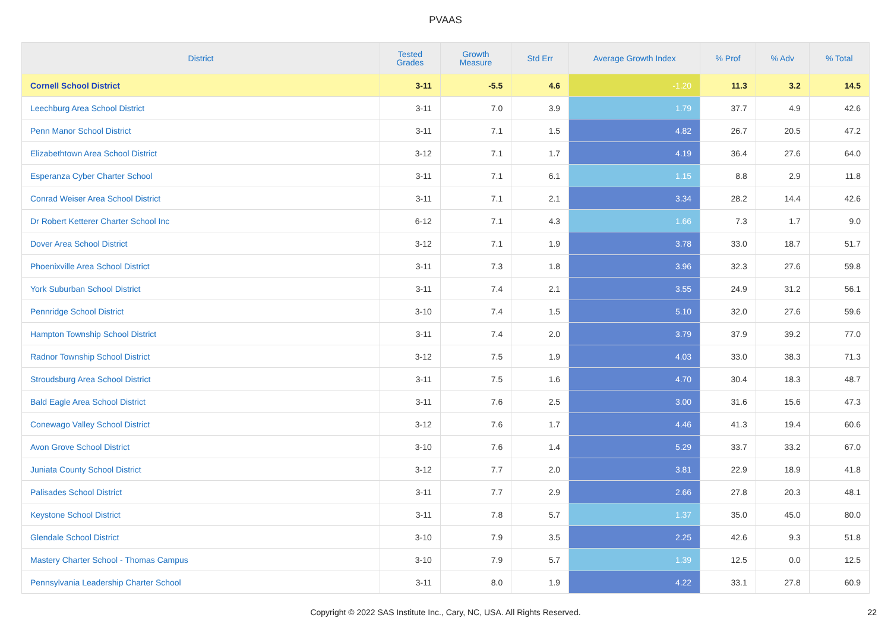PVAAS
| District | Tested Grades | Growth Measure | Std Err | Average Growth Index | % Prof | % Adv | % Total |
| --- | --- | --- | --- | --- | --- | --- | --- |
| Cornell School District | 3-11 | -5.5 | 4.6 | -1.20 | 11.3 | 3.2 | 14.5 |
| Leechburg Area School District | 3-11 | 7.0 | 3.9 | 1.79 | 37.7 | 4.9 | 42.6 |
| Penn Manor School District | 3-11 | 7.1 | 1.5 | 4.82 | 26.7 | 20.5 | 47.2 |
| Elizabethtown Area School District | 3-12 | 7.1 | 1.7 | 4.19 | 36.4 | 27.6 | 64.0 |
| Esperanza Cyber Charter School | 3-11 | 7.1 | 6.1 | 1.15 | 8.8 | 2.9 | 11.8 |
| Conrad Weiser Area School District | 3-11 | 7.1 | 2.1 | 3.34 | 28.2 | 14.4 | 42.6 |
| Dr Robert Ketterer Charter School Inc | 6-12 | 7.1 | 4.3 | 1.66 | 7.3 | 1.7 | 9.0 |
| Dover Area School District | 3-12 | 7.1 | 1.9 | 3.78 | 33.0 | 18.7 | 51.7 |
| Phoenixville Area School District | 3-11 | 7.3 | 1.8 | 3.96 | 32.3 | 27.6 | 59.8 |
| York Suburban School District | 3-11 | 7.4 | 2.1 | 3.55 | 24.9 | 31.2 | 56.1 |
| Pennridge School District | 3-10 | 7.4 | 1.5 | 5.10 | 32.0 | 27.6 | 59.6 |
| Hampton Township School District | 3-11 | 7.4 | 2.0 | 3.79 | 37.9 | 39.2 | 77.0 |
| Radnor Township School District | 3-12 | 7.5 | 1.9 | 4.03 | 33.0 | 38.3 | 71.3 |
| Stroudsburg Area School District | 3-11 | 7.5 | 1.6 | 4.70 | 30.4 | 18.3 | 48.7 |
| Bald Eagle Area School District | 3-11 | 7.6 | 2.5 | 3.00 | 31.6 | 15.6 | 47.3 |
| Conewago Valley School District | 3-12 | 7.6 | 1.7 | 4.46 | 41.3 | 19.4 | 60.6 |
| Avon Grove School District | 3-10 | 7.6 | 1.4 | 5.29 | 33.7 | 33.2 | 67.0 |
| Juniata County School District | 3-12 | 7.7 | 2.0 | 3.81 | 22.9 | 18.9 | 41.8 |
| Palisades School District | 3-11 | 7.7 | 2.9 | 2.66 | 27.8 | 20.3 | 48.1 |
| Keystone School District | 3-11 | 7.8 | 5.7 | 1.37 | 35.0 | 45.0 | 80.0 |
| Glendale School District | 3-10 | 7.9 | 3.5 | 2.25 | 42.6 | 9.3 | 51.8 |
| Mastery Charter School - Thomas Campus | 3-10 | 7.9 | 5.7 | 1.39 | 12.5 | 0.0 | 12.5 |
| Pennsylvania Leadership Charter School | 3-11 | 8.0 | 1.9 | 4.22 | 33.1 | 27.8 | 60.9 |
Copyright © 2022 SAS Institute Inc., Cary, NC, USA. All Rights Reserved. 22